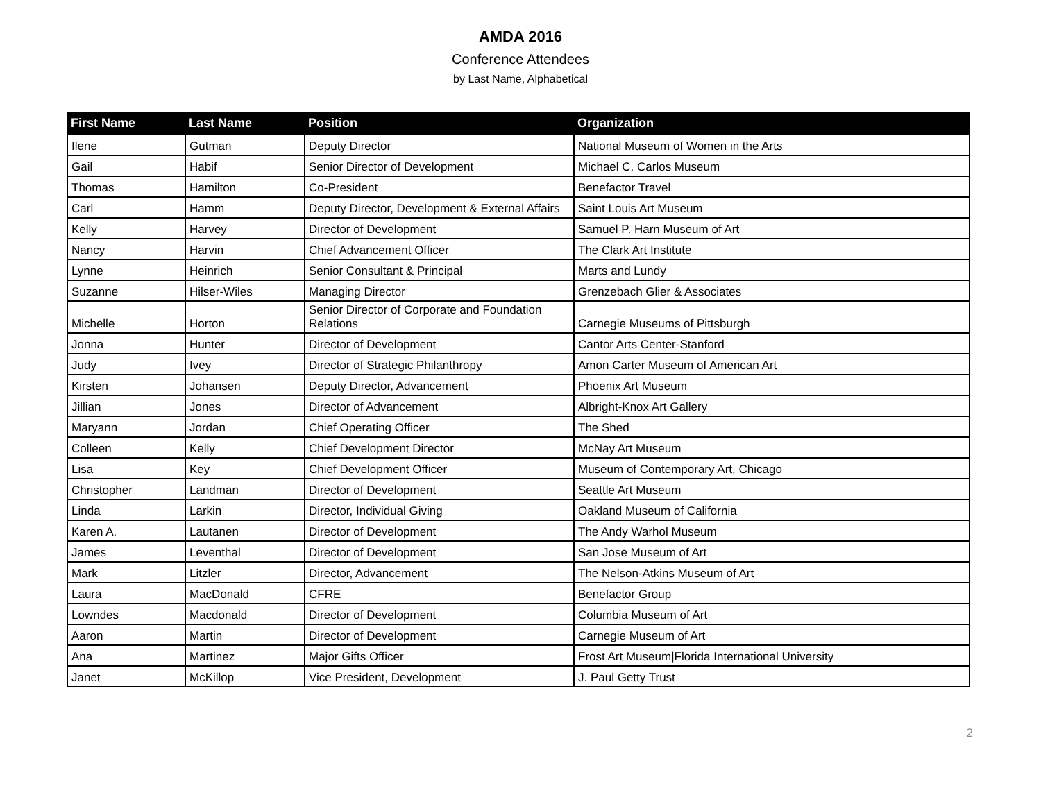AMDA 2016
Conference Attendees
by Last Name, Alphabetical
| First Name | Last Name | Position | Organization |
| --- | --- | --- | --- |
| Ilene | Gutman | Deputy Director | National Museum of Women in the Arts |
| Gail | Habif | Senior Director of Development | Michael C. Carlos Museum |
| Thomas | Hamilton | Co-President | Benefactor Travel |
| Carl | Hamm | Deputy Director, Development & External Affairs | Saint Louis Art Museum |
| Kelly | Harvey | Director of Development | Samuel P. Harn Museum of Art |
| Nancy | Harvin | Chief Advancement Officer | The Clark Art Institute |
| Lynne | Heinrich | Senior Consultant & Principal | Marts and Lundy |
| Suzanne | Hilser-Wiles | Managing Director | Grenzebach Glier & Associates |
| Michelle | Horton | Senior Director of Corporate and Foundation Relations | Carnegie Museums of Pittsburgh |
| Jonna | Hunter | Director of Development | Cantor Arts Center-Stanford |
| Judy | Ivey | Director of Strategic Philanthropy | Amon Carter Museum of American Art |
| Kirsten | Johansen | Deputy Director, Advancement | Phoenix Art Museum |
| Jillian | Jones | Director of Advancement | Albright-Knox Art Gallery |
| Maryann | Jordan | Chief Operating Officer | The Shed |
| Colleen | Kelly | Chief Development Director | McNay Art Museum |
| Lisa | Key | Chief Development Officer | Museum of Contemporary Art, Chicago |
| Christopher | Landman | Director of Development | Seattle Art Museum |
| Linda | Larkin | Director, Individual Giving | Oakland Museum of California |
| Karen A. | Lautanen | Director of Development | The Andy Warhol Museum |
| James | Leventhal | Director of Development | San Jose Museum of Art |
| Mark | Litzler | Director, Advancement | The Nelson-Atkins Museum of Art |
| Laura | MacDonald | CFRE | Benefactor Group |
| Lowndes | Macdonald | Director of Development | Columbia Museum of Art |
| Aaron | Martin | Director of Development | Carnegie Museum of Art |
| Ana | Martinez | Major Gifts Officer | Frost Art Museum/Florida International University |
| Janet | McKillop | Vice President, Development | J. Paul Getty Trust |
2